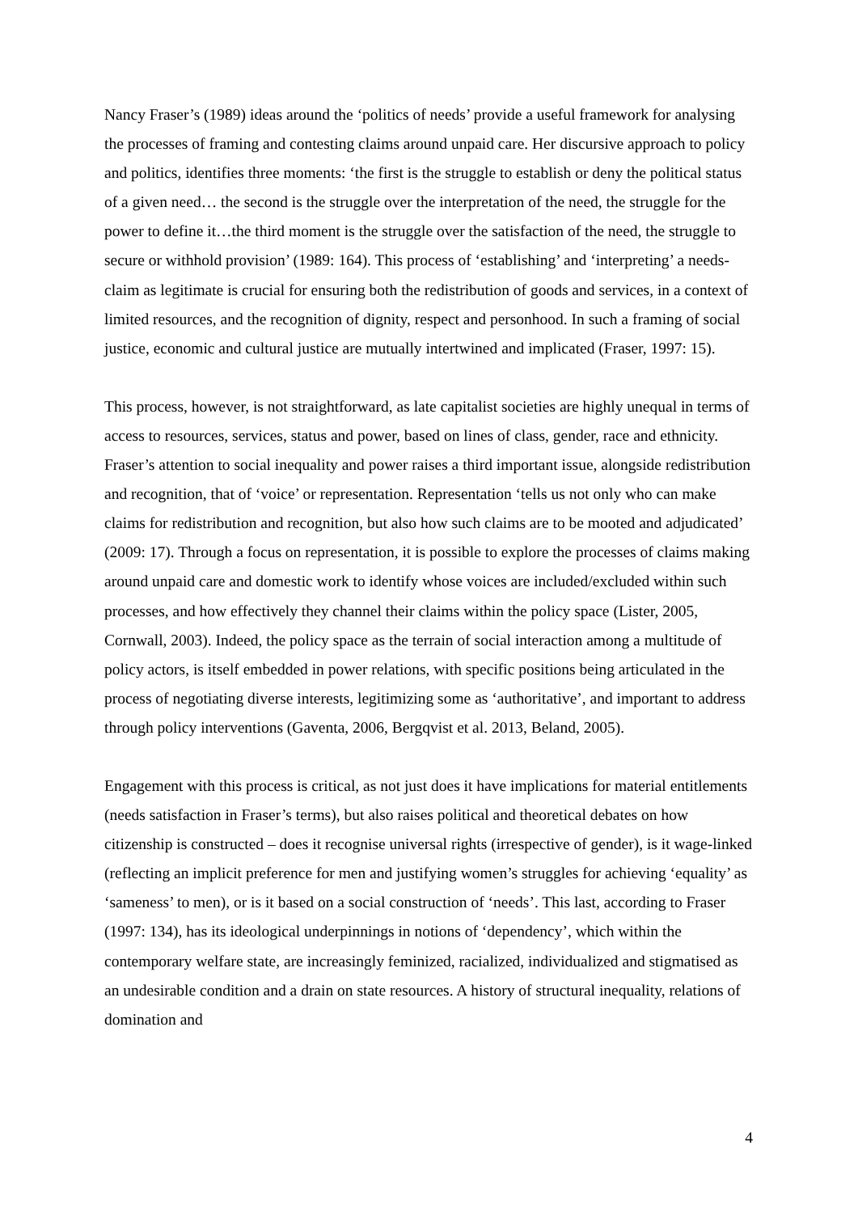Nancy Fraser’s (1989) ideas around the ‘politics of needs’ provide a useful framework for analysing the processes of framing and contesting claims around unpaid care. Her discursive approach to policy and politics, identifies three moments: ‘the first is the struggle to establish or deny the political status of a given need… the second is the struggle over the interpretation of the need, the struggle for the power to define it…the third moment is the struggle over the satisfaction of the need, the struggle to secure or withhold provision’ (1989: 164). This process of ‘establishing’ and ‘interpreting’ a needs-claim as legitimate is crucial for ensuring both the redistribution of goods and services, in a context of limited resources, and the recognition of dignity, respect and personhood. In such a framing of social justice, economic and cultural justice are mutually intertwined and implicated (Fraser, 1997: 15).
This process, however, is not straightforward, as late capitalist societies are highly unequal in terms of access to resources, services, status and power, based on lines of class, gender, race and ethnicity. Fraser’s attention to social inequality and power raises a third important issue, alongside redistribution and recognition, that of ‘voice’ or representation. Representation ‘tells us not only who can make claims for redistribution and recognition, but also how such claims are to be mooted and adjudicated’ (2009: 17). Through a focus on representation, it is possible to explore the processes of claims making around unpaid care and domestic work to identify whose voices are included/excluded within such processes, and how effectively they channel their claims within the policy space (Lister, 2005, Cornwall, 2003). Indeed, the policy space as the terrain of social interaction among a multitude of policy actors, is itself embedded in power relations, with specific positions being articulated in the process of negotiating diverse interests, legitimizing some as ‘authoritative’, and important to address through policy interventions (Gaventa, 2006, Bergqvist et al. 2013, Beland, 2005).
Engagement with this process is critical, as not just does it have implications for material entitlements (needs satisfaction in Fraser’s terms), but also raises political and theoretical debates on how citizenship is constructed – does it recognise universal rights (irrespective of gender), is it wage-linked (reflecting an implicit preference for men and justifying women’s struggles for achieving ‘equality’ as ‘sameness’ to men), or is it based on a social construction of ‘needs’. This last, according to Fraser (1997: 134), has its ideological underpinnings in notions of ‘dependency’, which within the contemporary welfare state, are increasingly feminized, racialized, individualized and stigmatised as an undesirable condition and a drain on state resources. A history of structural inequality, relations of domination and
4